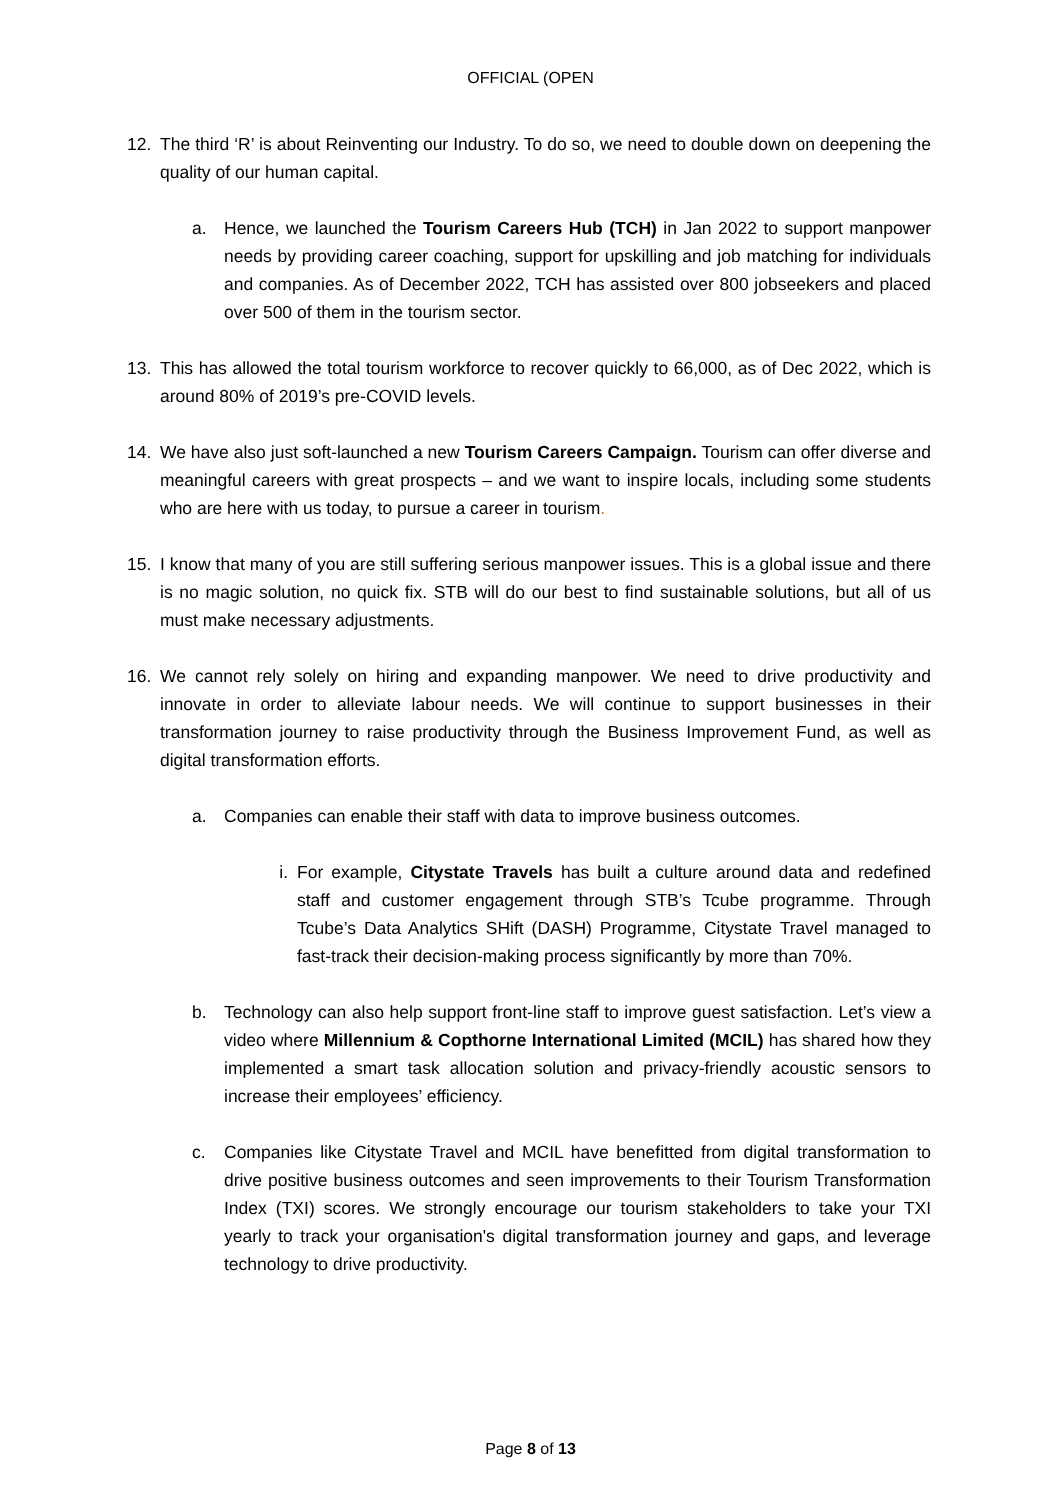OFFICIAL (OPEN
12. The third ‘R’ is about Reinventing our Industry. To do so, we need to double down on deepening the quality of our human capital.
a. Hence, we launched the Tourism Careers Hub (TCH) in Jan 2022 to support manpower needs by providing career coaching, support for upskilling and job matching for individuals and companies. As of December 2022, TCH has assisted over 800 jobseekers and placed over 500 of them in the tourism sector.
13. This has allowed the total tourism workforce to recover quickly to 66,000, as of Dec 2022, which is around 80% of 2019’s pre-COVID levels.
14. We have also just soft-launched a new Tourism Careers Campaign. Tourism can offer diverse and meaningful careers with great prospects – and we want to inspire locals, including some students who are here with us today, to pursue a career in tourism.
15. I know that many of you are still suffering serious manpower issues. This is a global issue and there is no magic solution, no quick fix. STB will do our best to find sustainable solutions, but all of us must make necessary adjustments.
16. We cannot rely solely on hiring and expanding manpower. We need to drive productivity and innovate in order to alleviate labour needs. We will continue to support businesses in their transformation journey to raise productivity through the Business Improvement Fund, as well as digital transformation efforts.
a. Companies can enable their staff with data to improve business outcomes.
i. For example, Citystate Travels has built a culture around data and redefined staff and customer engagement through STB’s Tcube programme. Through Tcube’s Data Analytics SHift (DASH) Programme, Citystate Travel managed to fast-track their decision-making process significantly by more than 70%.
b. Technology can also help support front-line staff to improve guest satisfaction. Let’s view a video where Millennium & Copthorne International Limited (MCIL) has shared how they implemented a smart task allocation solution and privacy-friendly acoustic sensors to increase their employees’ efficiency.
c. Companies like Citystate Travel and MCIL have benefitted from digital transformation to drive positive business outcomes and seen improvements to their Tourism Transformation Index (TXI) scores. We strongly encourage our tourism stakeholders to take your TXI yearly to track your organisation's digital transformation journey and gaps, and leverage technology to drive productivity.
Page 8 of 13